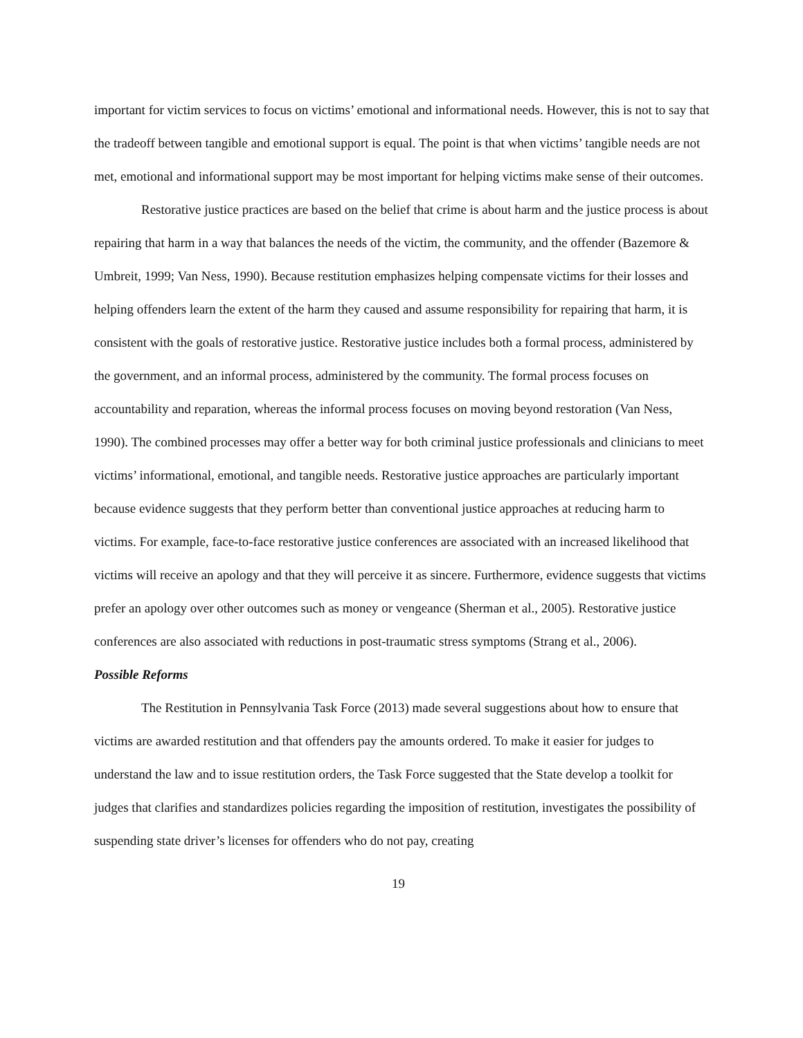important for victim services to focus on victims’ emotional and informational needs. However, this is not to say that the tradeoff between tangible and emotional support is equal. The point is that when victims’ tangible needs are not met, emotional and informational support may be most important for helping victims make sense of their outcomes.
Restorative justice practices are based on the belief that crime is about harm and the justice process is about repairing that harm in a way that balances the needs of the victim, the community, and the offender (Bazemore & Umbreit, 1999; Van Ness, 1990). Because restitution emphasizes helping compensate victims for their losses and helping offenders learn the extent of the harm they caused and assume responsibility for repairing that harm, it is consistent with the goals of restorative justice. Restorative justice includes both a formal process, administered by the government, and an informal process, administered by the community. The formal process focuses on accountability and reparation, whereas the informal process focuses on moving beyond restoration (Van Ness, 1990). The combined processes may offer a better way for both criminal justice professionals and clinicians to meet victims’ informational, emotional, and tangible needs. Restorative justice approaches are particularly important because evidence suggests that they perform better than conventional justice approaches at reducing harm to victims. For example, face-to-face restorative justice conferences are associated with an increased likelihood that victims will receive an apology and that they will perceive it as sincere. Furthermore, evidence suggests that victims prefer an apology over other outcomes such as money or vengeance (Sherman et al., 2005). Restorative justice conferences are also associated with reductions in post-traumatic stress symptoms (Strang et al., 2006).
Possible Reforms
The Restitution in Pennsylvania Task Force (2013) made several suggestions about how to ensure that victims are awarded restitution and that offenders pay the amounts ordered. To make it easier for judges to understand the law and to issue restitution orders, the Task Force suggested that the State develop a toolkit for judges that clarifies and standardizes policies regarding the imposition of restitution, investigates the possibility of suspending state driver’s licenses for offenders who do not pay, creating
19